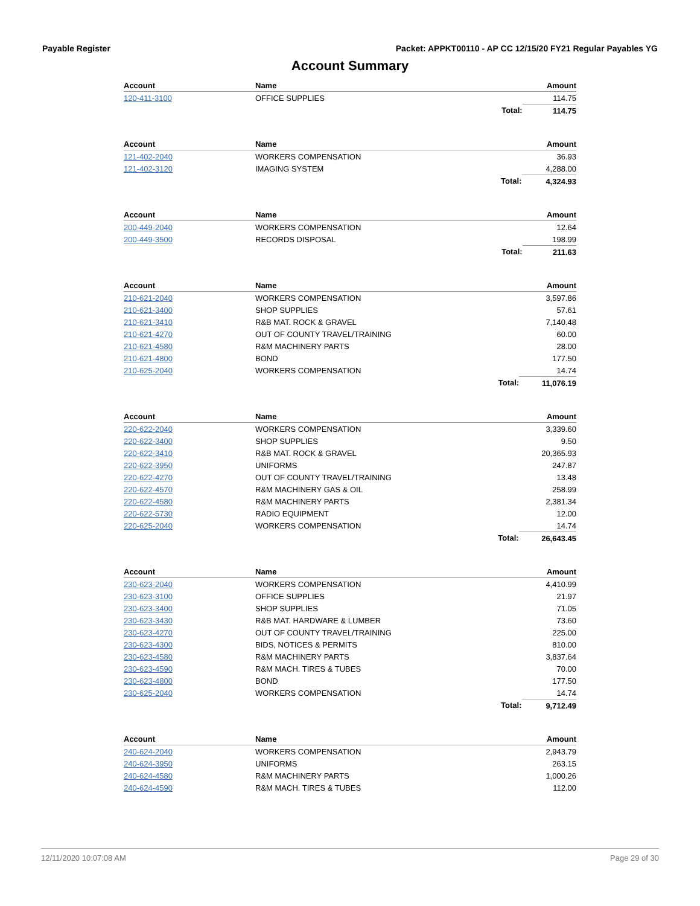Payable Register Packet: APPKT00110 - AP CC 12/15/20 FY21 Regular Payables YG
Account Summary
| Account | Name | | Amount |
| --- | --- | --- | --- |
| 120-411-3100 | OFFICE SUPPLIES | | 114.75 |
| | | Total: | 114.75 |
| Account | Name | | Amount |
| --- | --- | --- | --- |
| 121-402-2040 | WORKERS COMPENSATION | | 36.93 |
| 121-402-3120 | IMAGING SYSTEM | | 4,288.00 |
| | | Total: | 4,324.93 |
| Account | Name | | Amount |
| --- | --- | --- | --- |
| 200-449-2040 | WORKERS COMPENSATION | | 12.64 |
| 200-449-3500 | RECORDS DISPOSAL | | 198.99 |
| | | Total: | 211.63 |
| Account | Name | | Amount |
| --- | --- | --- | --- |
| 210-621-2040 | WORKERS COMPENSATION | | 3,597.86 |
| 210-621-3400 | SHOP SUPPLIES | | 57.61 |
| 210-621-3410 | R&B MAT. ROCK & GRAVEL | | 7,140.48 |
| 210-621-4270 | OUT OF COUNTY TRAVEL/TRAINING | | 60.00 |
| 210-621-4580 | R&M MACHINERY PARTS | | 28.00 |
| 210-621-4800 | BOND | | 177.50 |
| 210-625-2040 | WORKERS COMPENSATION | | 14.74 |
| | | Total: | 11,076.19 |
| Account | Name | | Amount |
| --- | --- | --- | --- |
| 220-622-2040 | WORKERS COMPENSATION | | 3,339.60 |
| 220-622-3400 | SHOP SUPPLIES | | 9.50 |
| 220-622-3410 | R&B MAT. ROCK & GRAVEL | | 20,365.93 |
| 220-622-3950 | UNIFORMS | | 247.87 |
| 220-622-4270 | OUT OF COUNTY TRAVEL/TRAINING | | 13.48 |
| 220-622-4570 | R&M MACHINERY GAS & OIL | | 258.99 |
| 220-622-4580 | R&M MACHINERY PARTS | | 2,381.34 |
| 220-622-5730 | RADIO EQUIPMENT | | 12.00 |
| 220-625-2040 | WORKERS COMPENSATION | | 14.74 |
| | | Total: | 26,643.45 |
| Account | Name | | Amount |
| --- | --- | --- | --- |
| 230-623-2040 | WORKERS COMPENSATION | | 4,410.99 |
| 230-623-3100 | OFFICE SUPPLIES | | 21.97 |
| 230-623-3400 | SHOP SUPPLIES | | 71.05 |
| 230-623-3430 | R&B MAT. HARDWARE & LUMBER | | 73.60 |
| 230-623-4270 | OUT OF COUNTY TRAVEL/TRAINING | | 225.00 |
| 230-623-4300 | BIDS, NOTICES & PERMITS | | 810.00 |
| 230-623-4580 | R&M MACHINERY PARTS | | 3,837.64 |
| 230-623-4590 | R&M MACH. TIRES & TUBES | | 70.00 |
| 230-623-4800 | BOND | | 177.50 |
| 230-625-2040 | WORKERS COMPENSATION | | 14.74 |
| | | Total: | 9,712.49 |
| Account | Name | | Amount |
| --- | --- | --- | --- |
| 240-624-2040 | WORKERS COMPENSATION | | 2,943.79 |
| 240-624-3950 | UNIFORMS | | 263.15 |
| 240-624-4580 | R&M MACHINERY PARTS | | 1,000.26 |
| 240-624-4590 | R&M MACH. TIRES & TUBES | | 112.00 |
12/11/2020 10:07:08 AM Page 29 of 30